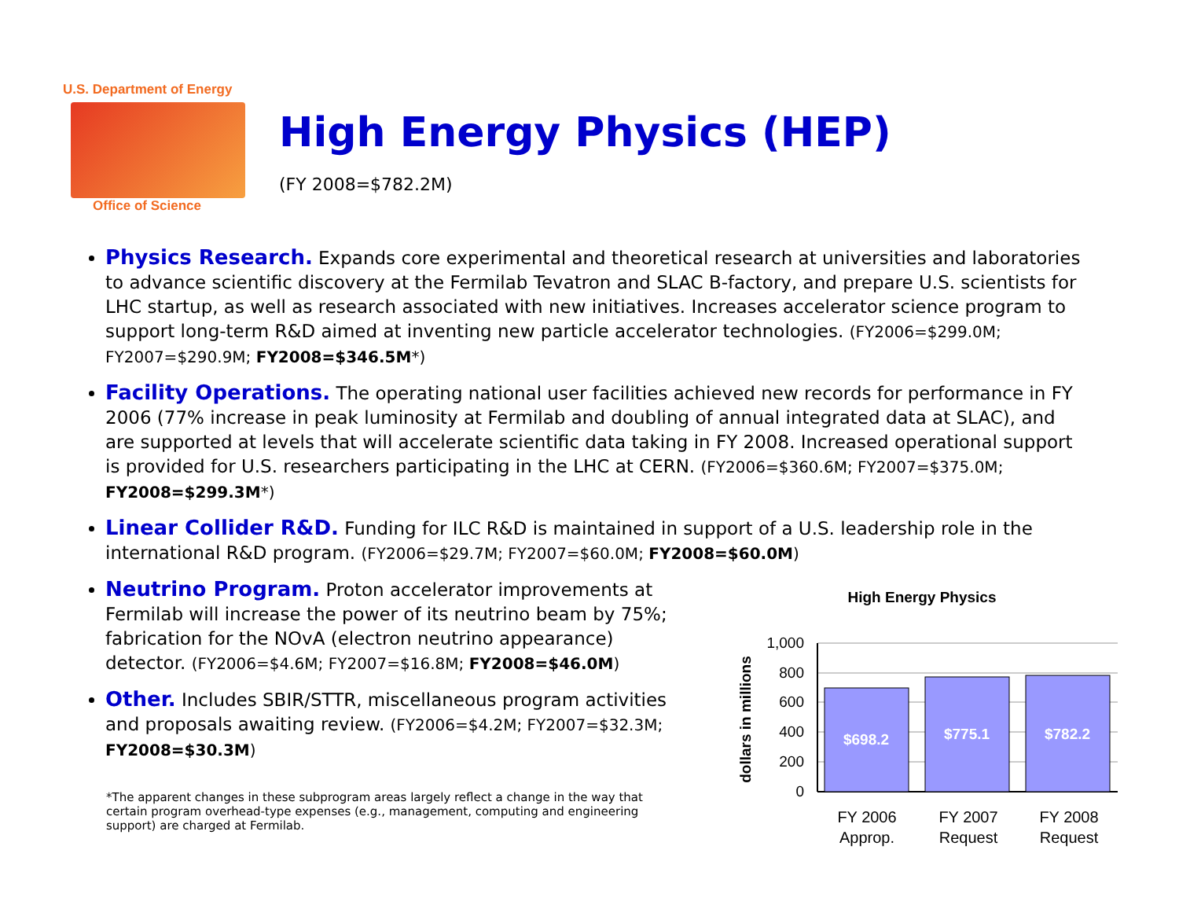U.S. Department of Energy
Office of Science
High Energy Physics (HEP)
(FY 2008=$782.2M)
Physics Research. Expands core experimental and theoretical research at universities and laboratories to advance scientific discovery at the Fermilab Tevatron and SLAC B-factory, and prepare U.S. scientists for LHC startup, as well as research associated with new initiatives. Increases accelerator science program to support long-term R&D aimed at inventing new particle accelerator technologies. (FY2006=$299.0M; FY2007=$290.9M; FY2008=$346.5M*)
Facility Operations. The operating national user facilities achieved new records for performance in FY 2006 (77% increase in peak luminosity at Fermilab and doubling of annual integrated data at SLAC), and are supported at levels that will accelerate scientific data taking in FY 2008. Increased operational support is provided for U.S. researchers participating in the LHC at CERN. (FY2006=$360.6M; FY2007=$375.0M; FY2008=$299.3M*)
Linear Collider R&D. Funding for ILC R&D is maintained in support of a U.S. leadership role in the international R&D program. (FY2006=$29.7M; FY2007=$60.0M; FY2008=$60.0M)
Neutrino Program. Proton accelerator improvements at Fermilab will increase the power of its neutrino beam by 75%; fabrication for the NOvA (electron neutrino appearance) detector. (FY2006=$4.6M; FY2007=$16.8M; FY2008=$46.0M)
Other. Includes SBIR/STTR, miscellaneous program activities and proposals awaiting review. (FY2006=$4.2M; FY2007=$32.3M; FY2008=$30.3M)
*The apparent changes in these subprogram areas largely reflect a change in the way that certain program overhead-type expenses (e.g., management, computing and engineering support) are charged at Fermilab.
High Energy Physics
dollars in millions
1,000
800
600
400
200
0
$698.2
$775.1
$782.2
FY 2006
Approp.
FY 2007
Request
FY 2008
Request